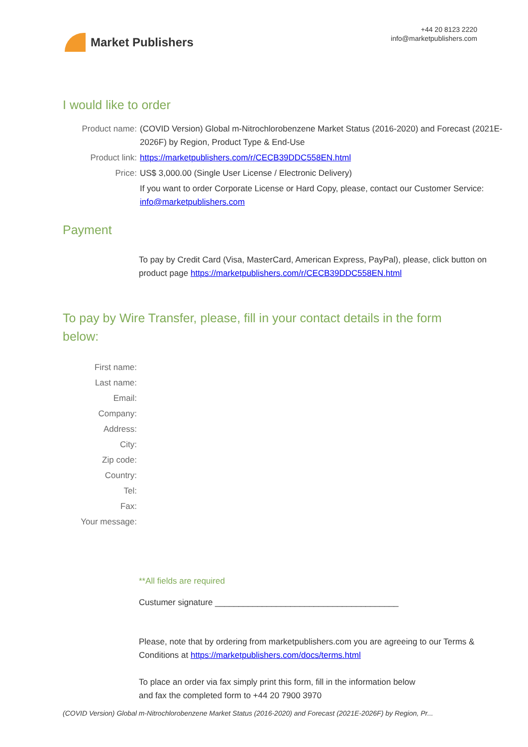Market Publishers
+44 20 8123 2220
info@marketpublishers.com
I would like to order
| Product name: | (COVID Version) Global m-Nitrochlorobenzene Market Status (2016-2020) and Forecast (2021E-2026F) by Region, Product Type & End-Use |
| Product link: | https://marketpublishers.com/r/CECB39DDC558EN.html |
| Price: | US$ 3,000.00 (Single User License / Electronic Delivery) |
| | If you want to order Corporate License or Hard Copy, please, contact our Customer Service: info@marketpublishers.com |
Payment
To pay by Credit Card (Visa, MasterCard, American Express, PayPal), please, click button on product page https://marketpublishers.com/r/CECB39DDC558EN.html
To pay by Wire Transfer, please, fill in your contact details in the form below:
| First name: | |
| Last name: | |
| Email: | |
| Company: | |
| Address: | |
| City: | |
| Zip code: | |
| Country: | |
| Tel: | |
| Fax: | |
| Your message: | |
**All fields are required
Custumer signature _______________________________________
Please, note that by ordering from marketpublishers.com you are agreeing to our Terms & Conditions at https://marketpublishers.com/docs/terms.html
To place an order via fax simply print this form, fill in the information below
and fax the completed form to +44 20 7900 3970
(COVID Version) Global m-Nitrochlorobenzene Market Status (2016-2020) and Forecast (2021E-2026F) by Region, Pr...